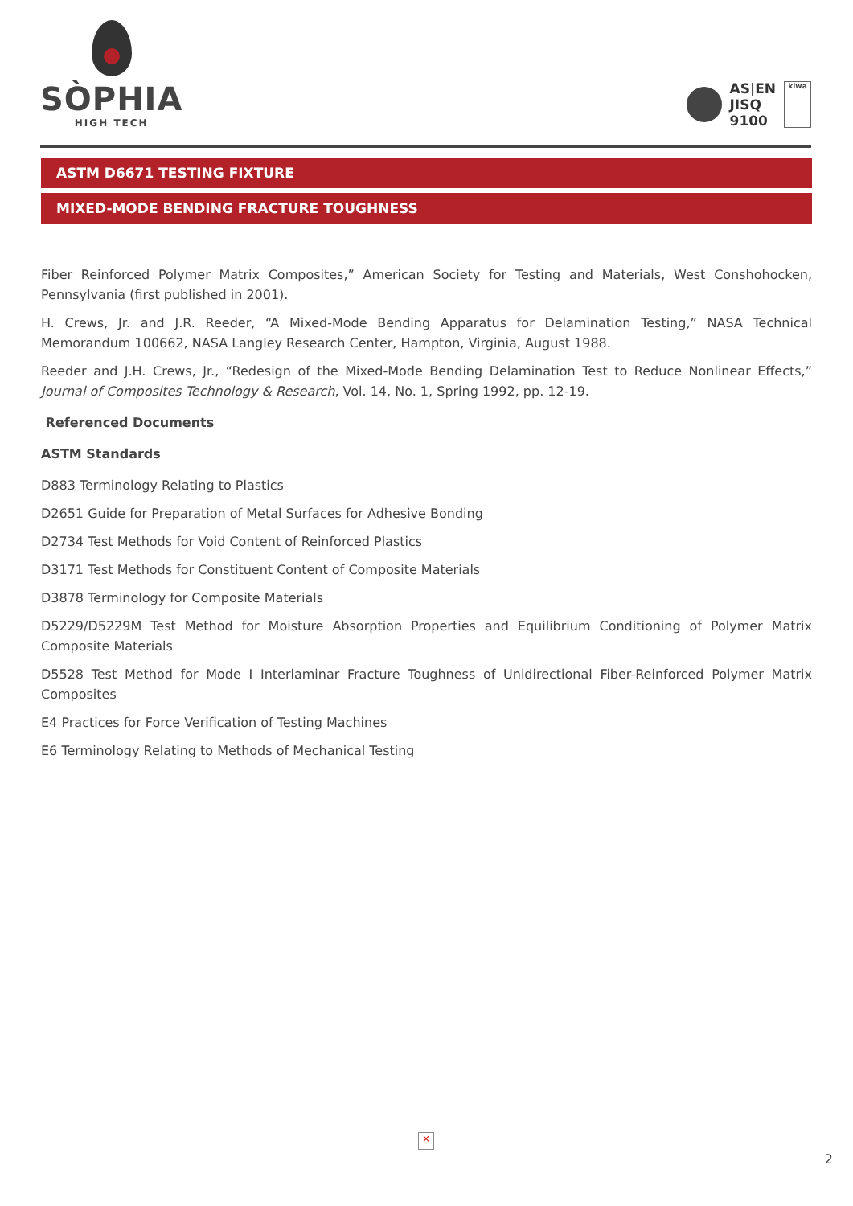SÒPHIA
HIGH TECH
AS|EN
JISQ
9100
kiwa
ASTM D6671 TESTING FIXTURE
MIXED-MODE BENDING FRACTURE TOUGHNESS
Fiber Reinforced Polymer Matrix Composites,” American Society for Testing and Materials, West Conshohocken, Pennsylvania (first published in 2001).
H. Crews, Jr. and J.R. Reeder, “A Mixed-Mode Bending Apparatus for Delamination Testing,” NASA Technical Memorandum 100662, NASA Langley Research Center, Hampton, Virginia, August 1988.
Reeder and J.H. Crews, Jr., “Redesign of the Mixed-Mode Bending Delamination Test to Reduce Nonlinear Effects,” Journal of Composites Technology & Research, Vol. 14, No. 1, Spring 1992, pp. 12-19.
Referenced Documents
ASTM Standards
D883 Terminology Relating to Plastics
D2651 Guide for Preparation of Metal Surfaces for Adhesive Bonding
D2734 Test Methods for Void Content of Reinforced Plastics
D3171 Test Methods for Constituent Content of Composite Materials
D3878 Terminology for Composite Materials
D5229/D5229M Test Method for Moisture Absorption Properties and Equilibrium Conditioning of Polymer Matrix Composite Materials
D5528 Test Method for Mode I Interlaminar Fracture Toughness of Unidirectional Fiber-Reinforced Polymer Matrix Composites
E4 Practices for Force Verification of Testing Machines
E6 Terminology Relating to Methods of Mechanical Testing
×
2